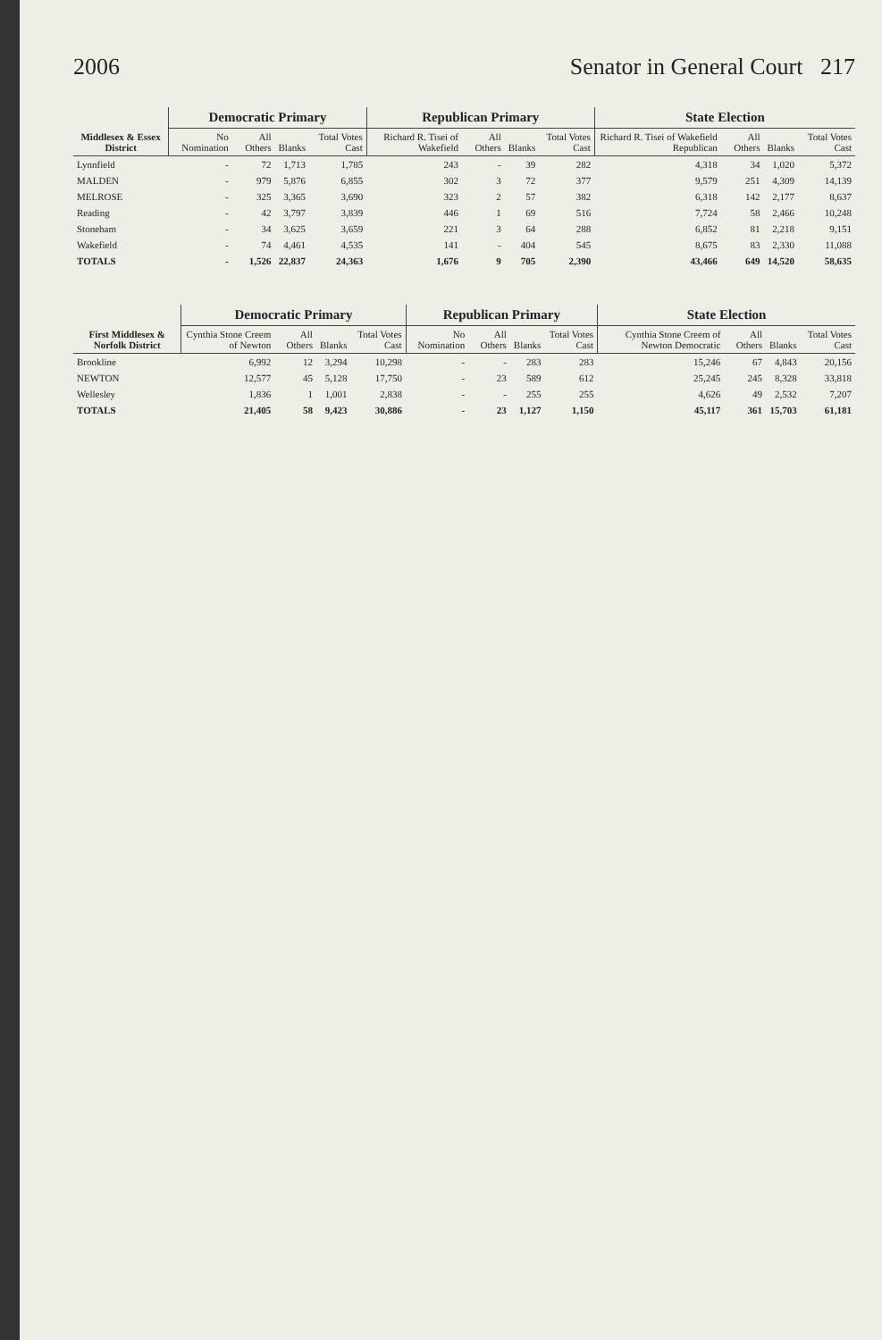2006 Senator in General Court 217
| Middlesex & Essex District | Democratic Primary | | | | Republican Primary | | | | State Election | | | |
| --- | --- | --- | --- | --- | --- | --- | --- | --- | --- | --- | --- | --- |
| | No Nomination | All Others | Blanks | Total Votes Cast | Richard R. Tisei of Wakefield | All Others | Blanks | Total Votes Cast | Richard R. Tisei of Wakefield Republican | All Others | Blanks | Total Votes Cast |
| Lynnfield | - | 72 | 1,713 | 1,785 | 243 | - | 39 | 282 | 4,318 | 34 | 1,020 | 5,372 |
| MALDEN | - | 979 | 5,876 | 6,855 | 302 | 3 | 72 | 377 | 9,579 | 251 | 4,309 | 14,139 |
| MELROSE | - | 325 | 3,365 | 3,690 | 323 | 2 | 57 | 382 | 6,318 | 142 | 2,177 | 8,637 |
| Reading | - | 42 | 3,797 | 3,839 | 446 | 1 | 69 | 516 | 7,724 | 58 | 2,466 | 10,248 |
| Stoneham | - | 34 | 3,625 | 3,659 | 221 | 3 | 64 | 288 | 6,852 | 81 | 2,218 | 9,151 |
| Wakefield | - | 74 | 4,461 | 4,535 | 141 | - | 404 | 545 | 8,675 | 83 | 2,330 | 11,088 |
| TOTALS | - | 1,526 | 22,837 | 24,363 | 1,676 | 9 | 705 | 2,390 | 43,466 | 649 | 14,520 | 58,635 |
| First Middlesex & Norfolk District | Democratic Primary | | | | Republican Primary | | | | State Election | | | |
| --- | --- | --- | --- | --- | --- | --- | --- | --- | --- | --- | --- | --- |
| | Cynthia Stone Creem of Newton | All Others | Blanks | Total Votes Cast | No Nomination | All Others | Blanks | Total Votes Cast | Cynthia Stone Creem of Newton Democratic | All Others | Blanks | Total Votes Cast |
| Brookline | 6,992 | 12 | 3,294 | 10,298 | - | - | 283 | 283 | 15,246 | 67 | 4,843 | 20,156 |
| NEWTON | 12,577 | 45 | 5,128 | 17,750 | - | 23 | 589 | 612 | 25,245 | 245 | 8,328 | 33,818 |
| Wellesley | 1,836 | 1 | 1,001 | 2,838 | - | - | 255 | 255 | 4,626 | 49 | 2,532 | 7,207 |
| TOTALS | 21,405 | 58 | 9,423 | 30,886 | - | 23 | 1,127 | 1,150 | 45,117 | 361 | 15,703 | 61,181 |